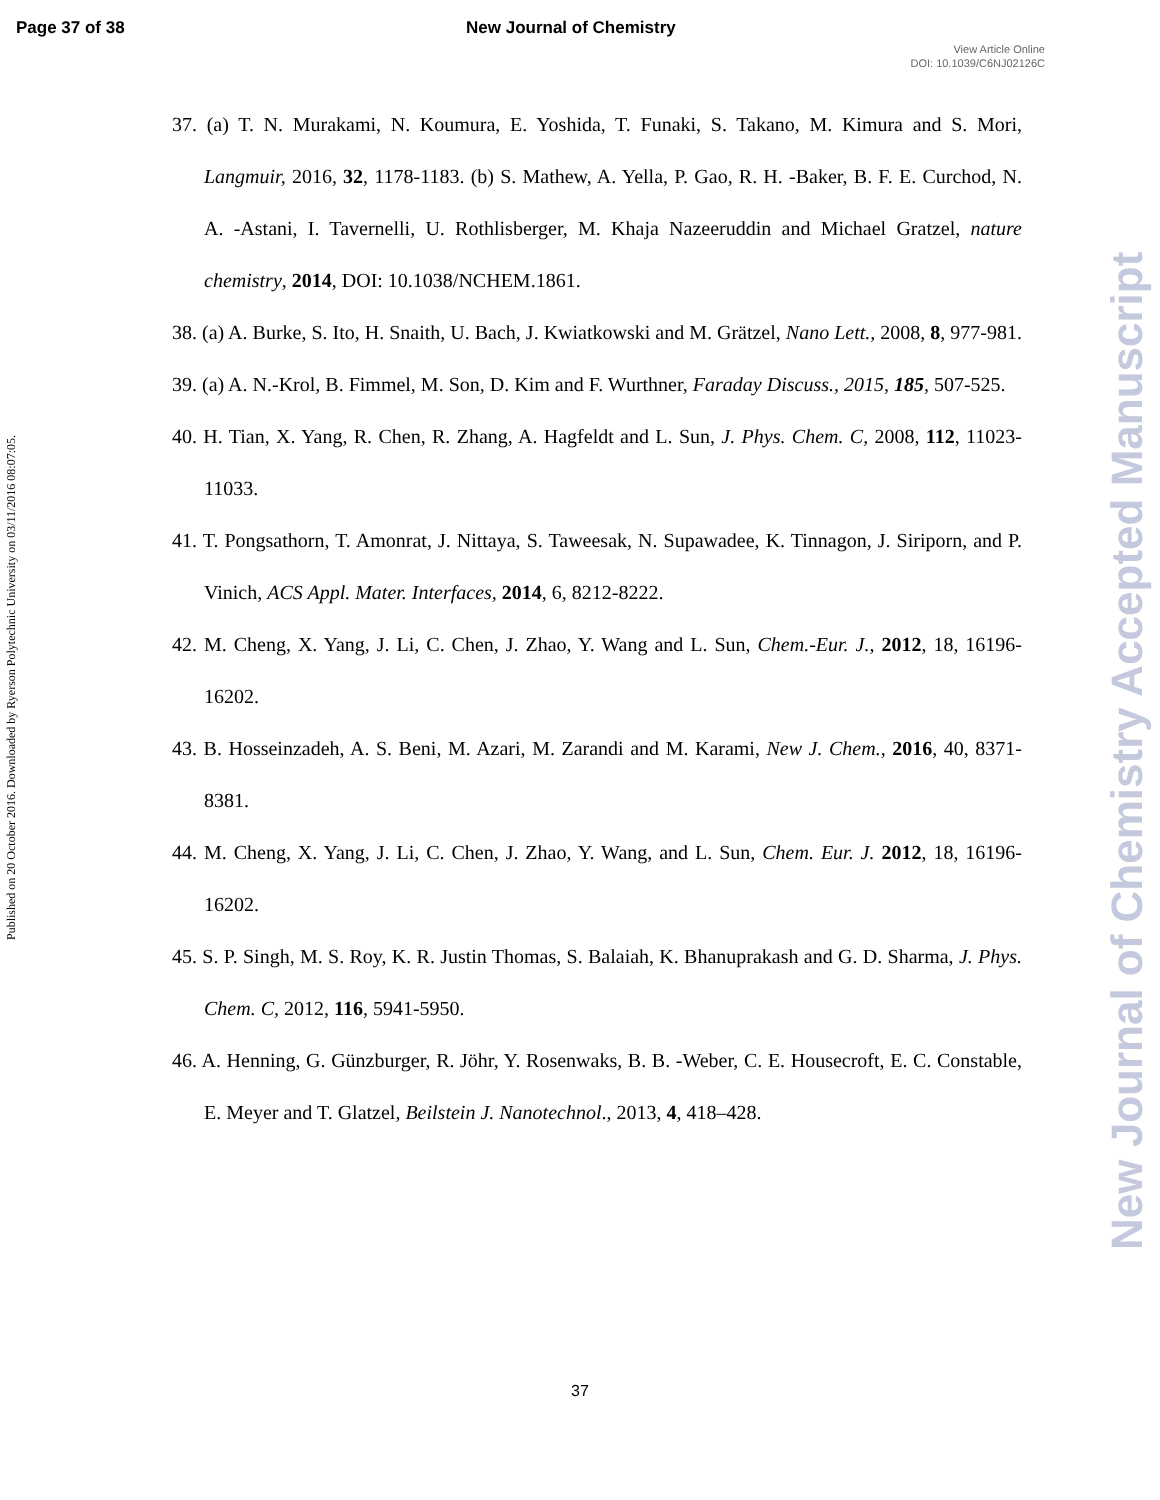Page 37 of 38 New Journal of Chemistry
View Article Online
DOI: 10.1039/C6NJ02126C
Published on 20 October 2016. Downloaded by Ryerson Polytechnic University on 03/11/2016 08:07:05.
New Journal of Chemistry Accepted Manuscript
37. (a) T. N. Murakami, N. Koumura, E. Yoshida, T. Funaki, S. Takano, M. Kimura and S. Mori, Langmuir, 2016, 32, 1178-1183. (b) S. Mathew, A. Yella, P. Gao, R. H. -Baker, B. F. E. Curchod, N. A. -Astani, I. Tavernelli, U. Rothlisberger, M. Khaja Nazeeruddin and Michael Gratzel, nature chemistry, 2014, DOI: 10.1038/NCHEM.1861.
38. (a) A. Burke, S. Ito, H. Snaith, U. Bach, J. Kwiatkowski and M. Grätzel, Nano Lett., 2008, 8, 977-981.
39. (a) A. N.-Krol, B. Fimmel, M. Son, D. Kim and F. Wurthner, Faraday Discuss., 2015, 185, 507-525.
40. H. Tian, X. Yang, R. Chen, R. Zhang, A. Hagfeldt and L. Sun, J. Phys. Chem. C, 2008, 112, 11023-11033.
41. T. Pongsathorn, T. Amonrat, J. Nittaya, S. Taweesak, N. Supawadee, K. Tinnagon, J. Siriporn, and P. Vinich, ACS Appl. Mater. Interfaces, 2014, 6, 8212-8222.
42. M. Cheng, X. Yang, J. Li, C. Chen, J. Zhao, Y. Wang and L. Sun, Chem.-Eur. J., 2012, 18, 16196-16202.
43. B. Hosseinzadeh, A. S. Beni, M. Azari, M. Zarandi and M. Karami, New J. Chem., 2016, 40, 8371-8381.
44. M. Cheng, X. Yang, J. Li, C. Chen, J. Zhao, Y. Wang, and L. Sun, Chem. Eur. J. 2012, 18, 16196-16202.
45. S. P. Singh, M. S. Roy, K. R. Justin Thomas, S. Balaiah, K. Bhanuprakash and G. D. Sharma, J. Phys. Chem. C, 2012, 116, 5941-5950.
46. A. Henning, G. Günzburger, R. Jöhr, Y. Rosenwaks, B. B. -Weber, C. E. Housecroft, E. C. Constable, E. Meyer and T. Glatzel, Beilstein J. Nanotechnol., 2013, 4, 418–428.
37